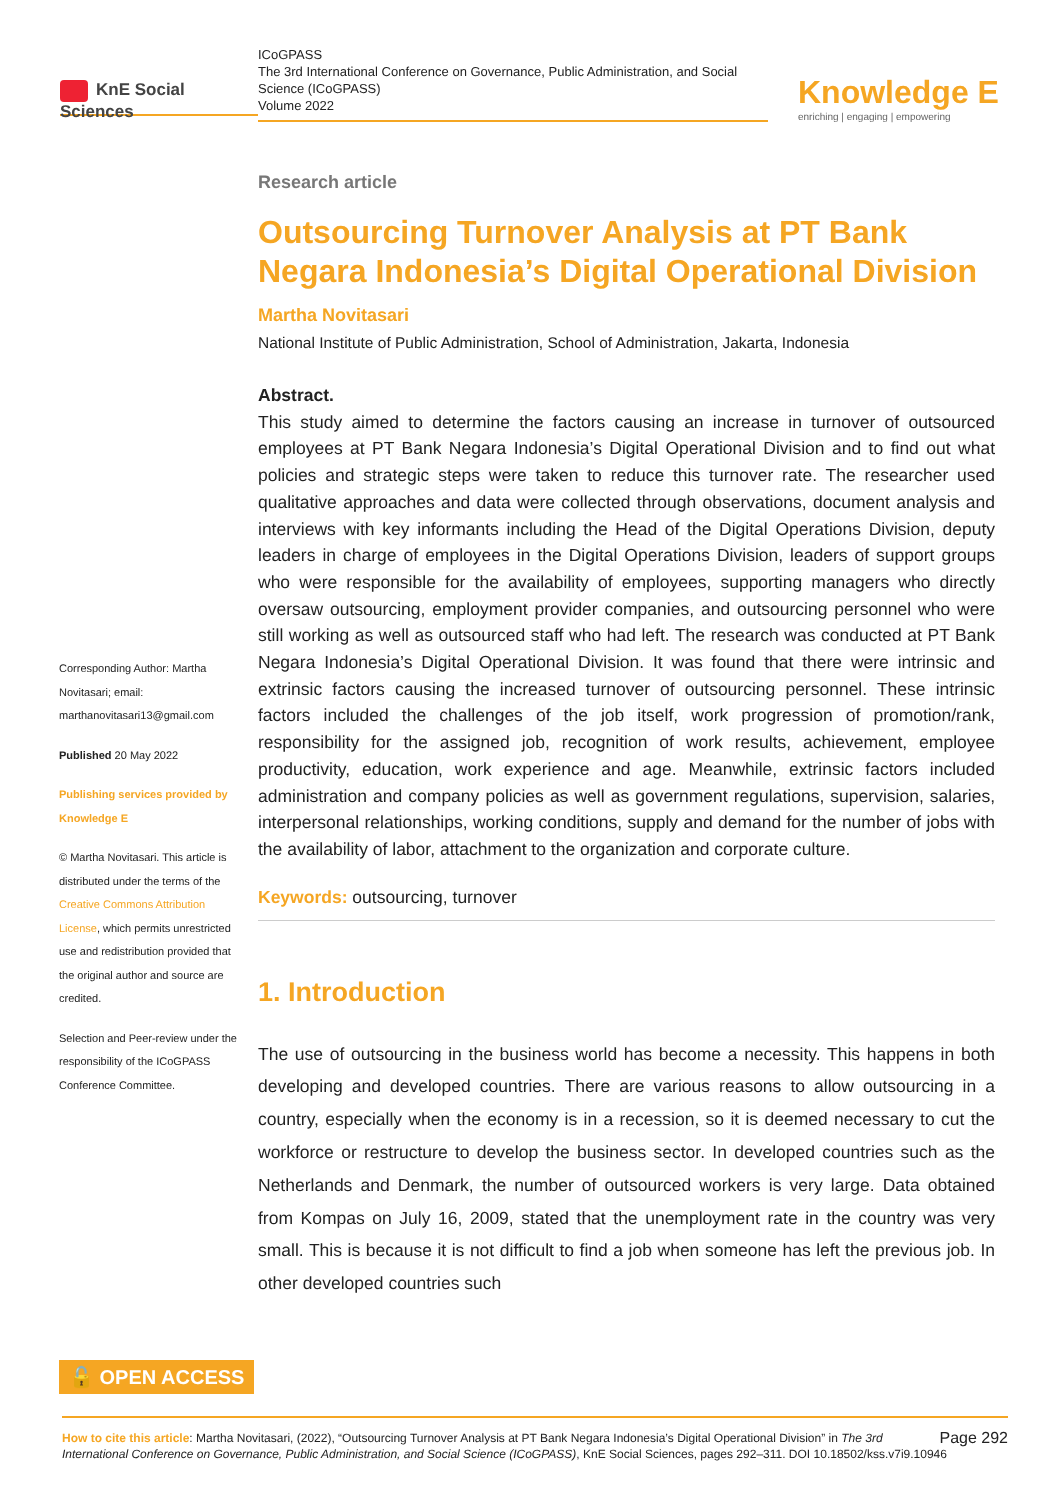KnE Social Sciences
ICoGPASS
The 3rd International Conference on Governance, Public Administration, and Social Science (ICoGPASS)
Volume 2022
Knowledge E
enriching | engaging | empowering
Corresponding Author: Martha Novitasari; email: marthanovitasari13@gmail.com
Published 20 May 2022
Publishing services provided by Knowledge E
© Martha Novitasari. This article is distributed under the terms of the Creative Commons Attribution License, which permits unrestricted use and redistribution provided that the original author and source are credited.
Selection and Peer-review under the responsibility of the ICoGPASS Conference Committee.
Research article
Outsourcing Turnover Analysis at PT Bank Negara Indonesia’s Digital Operational Division
Martha Novitasari
National Institute of Public Administration, School of Administration, Jakarta, Indonesia
Abstract.
This study aimed to determine the factors causing an increase in turnover of outsourced employees at PT Bank Negara Indonesia’s Digital Operational Division and to find out what policies and strategic steps were taken to reduce this turnover rate. The researcher used qualitative approaches and data were collected through observations, document analysis and interviews with key informants including the Head of the Digital Operations Division, deputy leaders in charge of employees in the Digital Operations Division, leaders of support groups who were responsible for the availability of employees, supporting managers who directly oversaw outsourcing, employment provider companies, and outsourcing personnel who were still working as well as outsourced staff who had left. The research was conducted at PT Bank Negara Indonesia’s Digital Operational Division. It was found that there were intrinsic and extrinsic factors causing the increased turnover of outsourcing personnel. These intrinsic factors included the challenges of the job itself, work progression of promotion/rank, responsibility for the assigned job, recognition of work results, achievement, employee productivity, education, work experience and age. Meanwhile, extrinsic factors included administration and company policies as well as government regulations, supervision, salaries, interpersonal relationships, working conditions, supply and demand for the number of jobs with the availability of labor, attachment to the organization and corporate culture.
Keywords: outsourcing, turnover
1. Introduction
The use of outsourcing in the business world has become a necessity. This happens in both developing and developed countries. There are various reasons to allow outsourcing in a country, especially when the economy is in a recession, so it is deemed necessary to cut the workforce or restructure to develop the business sector. In developed countries such as the Netherlands and Denmark, the number of outsourced workers is very large. Data obtained from Kompas on July 16, 2009, stated that the unemployment rate in the country was very small. This is because it is not difficult to find a job when someone has left the previous job. In other developed countries such
🔓 OPEN ACCESS
Page 292 How to cite this article: Martha Novitasari, (2022), “Outsourcing Turnover Analysis at PT Bank Negara Indonesia’s Digital Operational Division” in The 3rd International Conference on Governance, Public Administration, and Social Science (ICoGPASS), KnE Social Sciences, pages 292–311. DOI 10.18502/kss.v7i9.10946